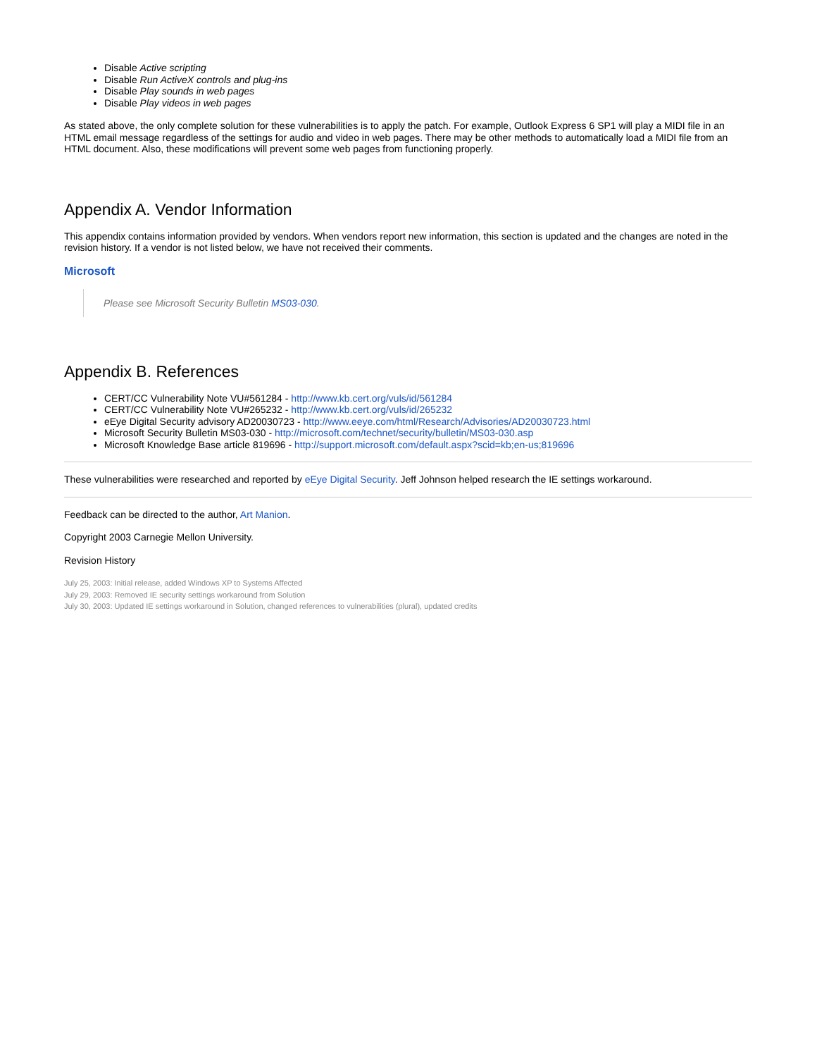Disable Active scripting
Disable Run ActiveX controls and plug-ins
Disable Play sounds in web pages
Disable Play videos in web pages
As stated above, the only complete solution for these vulnerabilities is to apply the patch. For example, Outlook Express 6 SP1 will play a MIDI file in an HTML email message regardless of the settings for audio and video in web pages. There may be other methods to automatically load a MIDI file from an HTML document. Also, these modifications will prevent some web pages from functioning properly.
Appendix A. Vendor Information
This appendix contains information provided by vendors. When vendors report new information, this section is updated and the changes are noted in the revision history. If a vendor is not listed below, we have not received their comments.
Microsoft
Please see Microsoft Security Bulletin MS03-030.
Appendix B. References
CERT/CC Vulnerability Note VU#561284 - http://www.kb.cert.org/vuls/id/561284
CERT/CC Vulnerability Note VU#265232 - http://www.kb.cert.org/vuls/id/265232
eEye Digital Security advisory AD20030723 - http://www.eeye.com/html/Research/Advisories/AD20030723.html
Microsoft Security Bulletin MS03-030 - http://microsoft.com/technet/security/bulletin/MS03-030.asp
Microsoft Knowledge Base article 819696 - http://support.microsoft.com/default.aspx?scid=kb;en-us;819696
These vulnerabilities were researched and reported by eEye Digital Security. Jeff Johnson helped research the IE settings workaround.
Feedback can be directed to the author, Art Manion.
Copyright 2003 Carnegie Mellon University.
Revision History
July 25, 2003: Initial release, added Windows XP to Systems Affected
July 29, 2003: Removed IE security settings workaround from Solution
July 30, 2003: Updated IE settings workaround in Solution, changed references to vulnerabilities (plural), updated credits